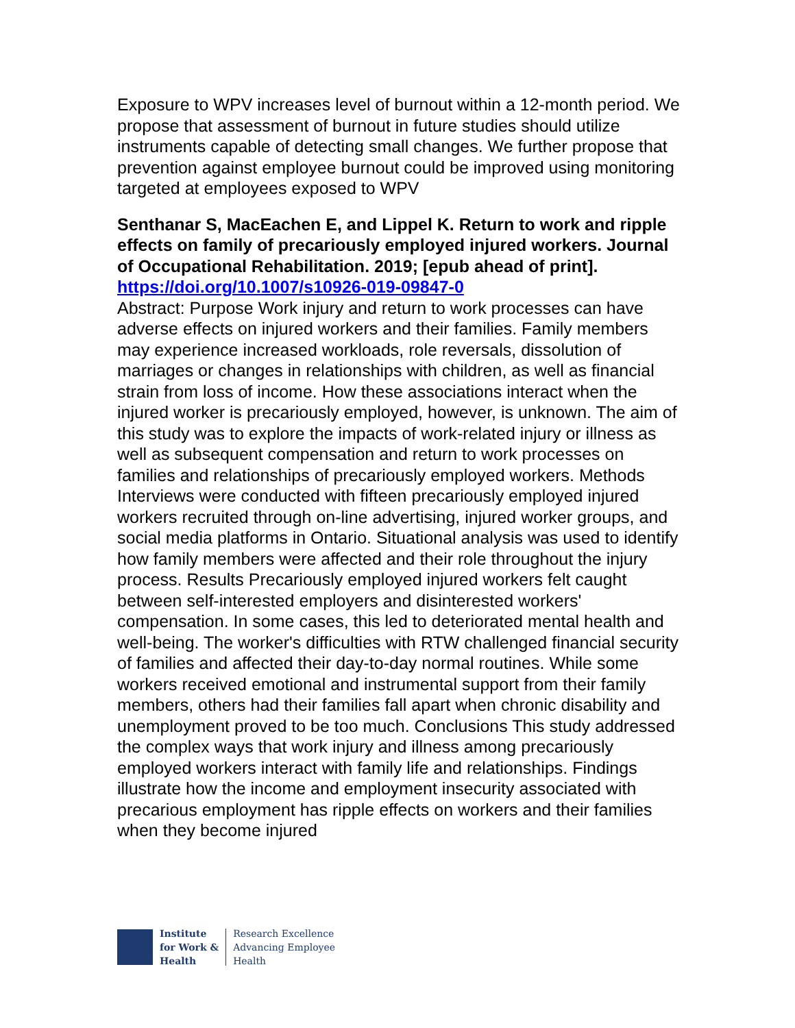Exposure to WPV increases level of burnout within a 12-month period. We propose that assessment of burnout in future studies should utilize instruments capable of detecting small changes. We further propose that prevention against employee burnout could be improved using monitoring targeted at employees exposed to WPV
Senthanar S, MacEachen E, and Lippel K. Return to work and ripple effects on family of precariously employed injured workers. Journal of Occupational Rehabilitation. 2019; [epub ahead of print].
https://doi.org/10.1007/s10926-019-09847-0
Abstract: Purpose Work injury and return to work processes can have adverse effects on injured workers and their families. Family members may experience increased workloads, role reversals, dissolution of marriages or changes in relationships with children, as well as financial strain from loss of income. How these associations interact when the injured worker is precariously employed, however, is unknown. The aim of this study was to explore the impacts of work-related injury or illness as well as subsequent compensation and return to work processes on families and relationships of precariously employed workers. Methods Interviews were conducted with fifteen precariously employed injured workers recruited through on-line advertising, injured worker groups, and social media platforms in Ontario. Situational analysis was used to identify how family members were affected and their role throughout the injury process. Results Precariously employed injured workers felt caught between self-interested employers and disinterested workers' compensation. In some cases, this led to deteriorated mental health and well-being. The worker's difficulties with RTW challenged financial security of families and affected their day-to-day normal routines. While some workers received emotional and instrumental support from their family members, others had their families fall apart when chronic disability and unemployment proved to be too much. Conclusions This study addressed the complex ways that work injury and illness among precariously employed workers interact with family life and relationships. Findings illustrate how the income and employment insecurity associated with precarious employment has ripple effects on workers and their families when they become injured
Institute
for Work &
Health
Research Excellence
Advancing Employee
Health